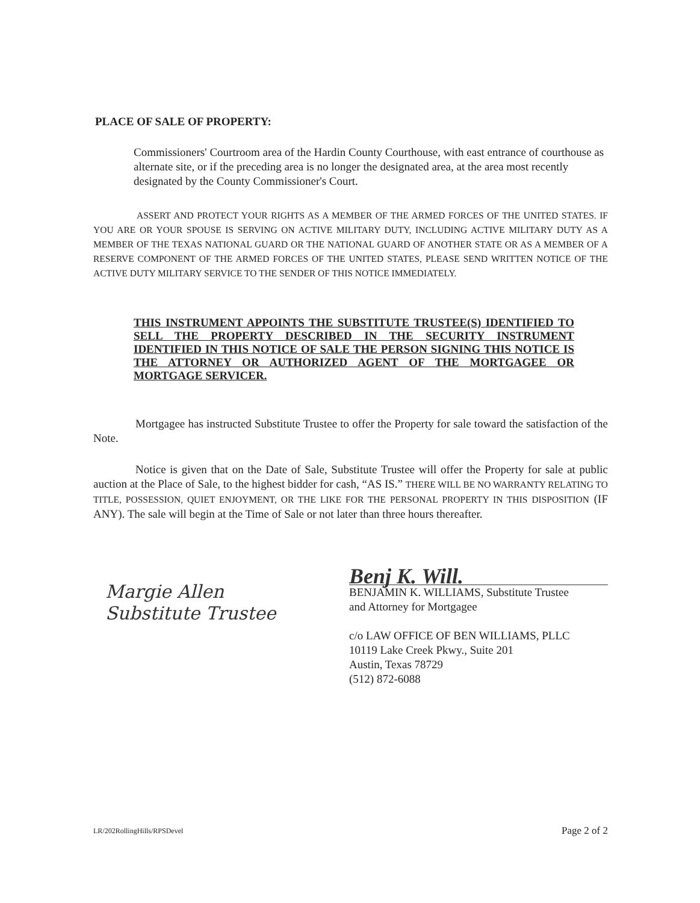PLACE OF SALE OF PROPERTY:
Commissioners' Courtroom area of the Hardin County Courthouse, with east entrance of courthouse as alternate site, or if the preceding area is no longer the designated area, at the area most recently designated by the County Commissioner's Court.
ASSERT AND PROTECT YOUR RIGHTS AS A MEMBER OF THE ARMED FORCES OF THE UNITED STATES. IF YOU ARE OR YOUR SPOUSE IS SERVING ON ACTIVE MILITARY DUTY, INCLUDING ACTIVE MILITARY DUTY AS A MEMBER OF THE TEXAS NATIONAL GUARD OR THE NATIONAL GUARD OF ANOTHER STATE OR AS A MEMBER OF A RESERVE COMPONENT OF THE ARMED FORCES OF THE UNITED STATES, PLEASE SEND WRITTEN NOTICE OF THE ACTIVE DUTY MILITARY SERVICE TO THE SENDER OF THIS NOTICE IMMEDIATELY.
THIS INSTRUMENT APPOINTS THE SUBSTITUTE TRUSTEE(S) IDENTIFIED TO SELL THE PROPERTY DESCRIBED IN THE SECURITY INSTRUMENT IDENTIFIED IN THIS NOTICE OF SALE THE PERSON SIGNING THIS NOTICE IS THE ATTORNEY OR AUTHORIZED AGENT OF THE MORTGAGEE OR MORTGAGE SERVICER.
Mortgagee has instructed Substitute Trustee to offer the Property for sale toward the satisfaction of the Note.
Notice is given that on the Date of Sale, Substitute Trustee will offer the Property for sale at public auction at the Place of Sale, to the highest bidder for cash, “AS IS.” THERE WILL BE NO WARRANTY RELATING TO TITLE, POSSESSION, QUIET ENJOYMENT, OR THE LIKE FOR THE PERSONAL PROPERTY IN THIS DISPOSITION (IF ANY). The sale will begin at the Time of Sale or not later than three hours thereafter.
Margie Allen
Substitute Trustee
Benj K. Will.
BENJAMIN K. WILLIAMS, Substitute Trustee
and Attorney for Mortgagee
c/o LAW OFFICE OF BEN WILLIAMS, PLLC
10119 Lake Creek Pkwy., Suite 201
Austin, Texas 78729
(512) 872-6088
LR/202RollingHills/RPSDevel Page 2 of 2